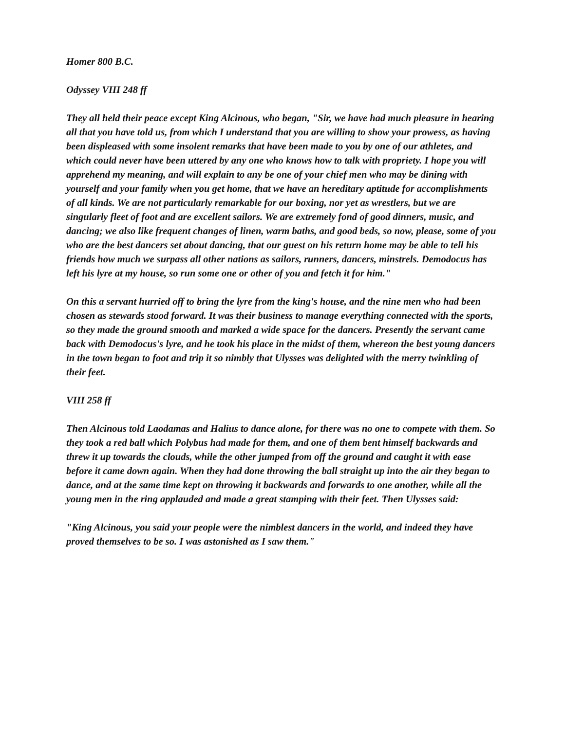Homer 800 B.C.
Odyssey VIII 248 ff
They all held their peace except King Alcinous, who began, "Sir, we have had much pleasure in hearing all that you have told us, from which I understand that you are willing to show your prowess, as having been displeased with some insolent remarks that have been made to you by one of our athletes, and which could never have been uttered by any one who knows how to talk with propriety. I hope you will apprehend my meaning, and will explain to any be one of your chief men who may be dining with yourself and your family when you get home, that we have an hereditary aptitude for accomplishments of all kinds. We are not particularly remarkable for our boxing, nor yet as wrestlers, but we are singularly fleet of foot and are excellent sailors. We are extremely fond of good dinners, music, and dancing; we also like frequent changes of linen, warm baths, and good beds, so now, please, some of you who are the best dancers set about dancing, that our guest on his return home may be able to tell his friends how much we surpass all other nations as sailors, runners, dancers, minstrels. Demodocus has left his lyre at my house, so run some one or other of you and fetch it for him."
On this a servant hurried off to bring the lyre from the king's house, and the nine men who had been chosen as stewards stood forward. It was their business to manage everything connected with the sports, so they made the ground smooth and marked a wide space for the dancers. Presently the servant came back with Demodocus's lyre, and he took his place in the midst of them, whereon the best young dancers in the town began to foot and trip it so nimbly that Ulysses was delighted with the merry twinkling of their feet.
VIII 258 ff
Then Alcinous told Laodamas and Halius to dance alone, for there was no one to compete with them. So they took a red ball which Polybus had made for them, and one of them bent himself backwards and threw it up towards the clouds, while the other jumped from off the ground and caught it with ease before it came down again. When they had done throwing the ball straight up into the air they began to dance, and at the same time kept on throwing it backwards and forwards to one another, while all the young men in the ring applauded and made a great stamping with their feet. Then Ulysses said:
"King Alcinous, you said your people were the nimblest dancers in the world, and indeed they have proved themselves to be so. I was astonished as I saw them."